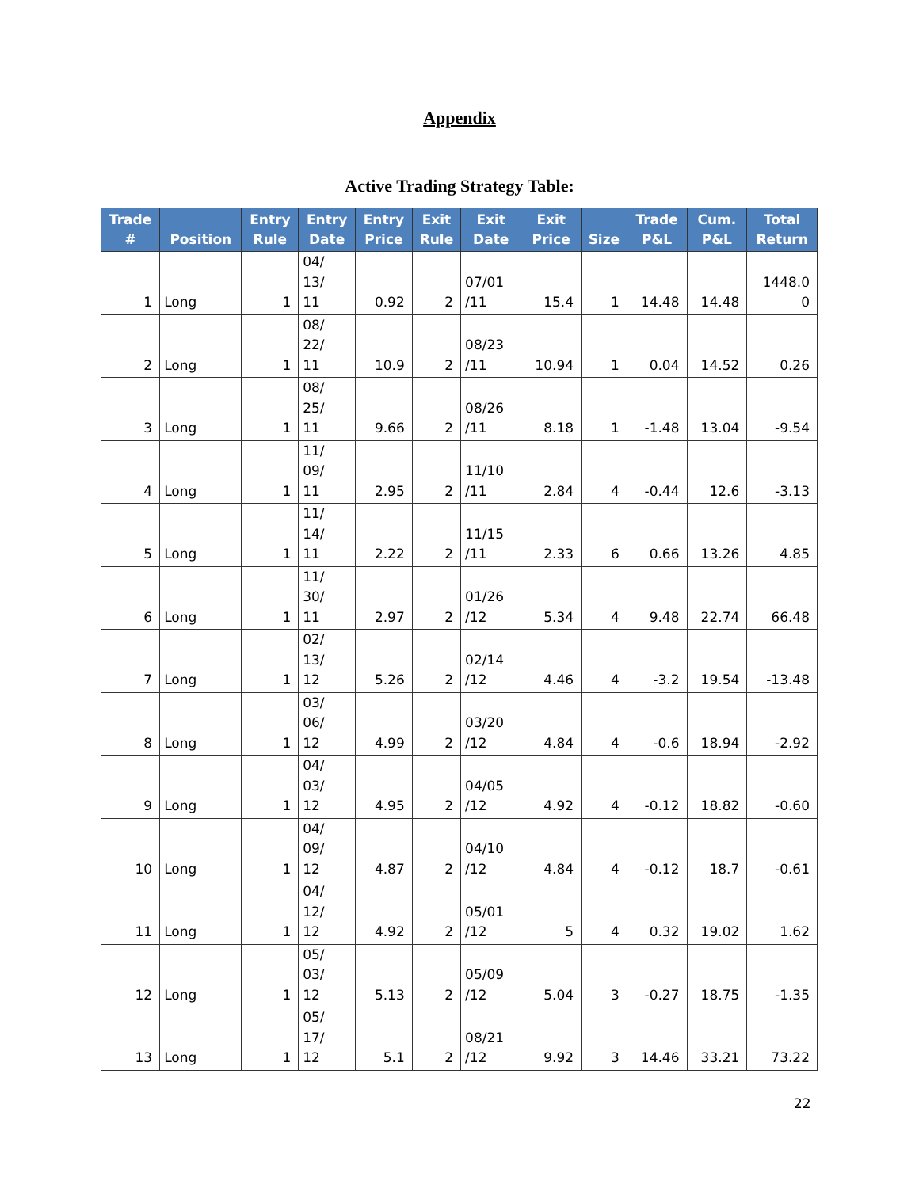Appendix
Active Trading Strategy Table:
| Trade # | Position | Entry Rule | Entry Date | Entry Price | Exit Rule | Exit Date | Exit Price | Size | Trade P&L | Cum. P&L | Total Return |
| --- | --- | --- | --- | --- | --- | --- | --- | --- | --- | --- | --- |
| 1 | Long | 1 | 04/ 13/ 11 | 0.92 | 2 | 07/01 /11 | 15.4 | 1 | 14.48 | 14.48 | 1448.0 0 |
| 2 | Long | 1 | 08/ 22/ 11 | 10.9 | 2 | 08/23 /11 | 10.94 | 1 | 0.04 | 14.52 | 0.26 |
| 3 | Long | 1 | 08/ 25/ 11 | 9.66 | 2 | 08/26 /11 | 8.18 | 1 | -1.48 | 13.04 | -9.54 |
| 4 | Long | 1 | 11/ 09/ 11 | 2.95 | 2 | 11/10 /11 | 2.84 | 4 | -0.44 | 12.6 | -3.13 |
| 5 | Long | 1 | 11/ 14/ 11 | 2.22 | 2 | 11/15 /11 | 2.33 | 6 | 0.66 | 13.26 | 4.85 |
| 6 | Long | 1 | 11/ 30/ 11 | 2.97 | 2 | 01/26 /12 | 5.34 | 4 | 9.48 | 22.74 | 66.48 |
| 7 | Long | 1 | 02/ 13/ 12 | 5.26 | 2 | 02/14 /12 | 4.46 | 4 | -3.2 | 19.54 | -13.48 |
| 8 | Long | 1 | 03/ 06/ 12 | 4.99 | 2 | 03/20 /12 | 4.84 | 4 | -0.6 | 18.94 | -2.92 |
| 9 | Long | 1 | 04/ 03/ 12 | 4.95 | 2 | 04/05 /12 | 4.92 | 4 | -0.12 | 18.82 | -0.60 |
| 10 | Long | 1 | 04/ 09/ 12 | 4.87 | 2 | 04/10 /12 | 4.84 | 4 | -0.12 | 18.7 | -0.61 |
| 11 | Long | 1 | 04/ 12/ 12 | 4.92 | 2 | 05/01 /12 | 5 | 4 | 0.32 | 19.02 | 1.62 |
| 12 | Long | 1 | 05/ 03/ 12 | 5.13 | 2 | 05/09 /12 | 5.04 | 3 | -0.27 | 18.75 | -1.35 |
| 13 | Long | 1 | 05/ 17/ 12 | 5.1 | 2 | 08/21 /12 | 9.92 | 3 | 14.46 | 33.21 | 73.22 |
22